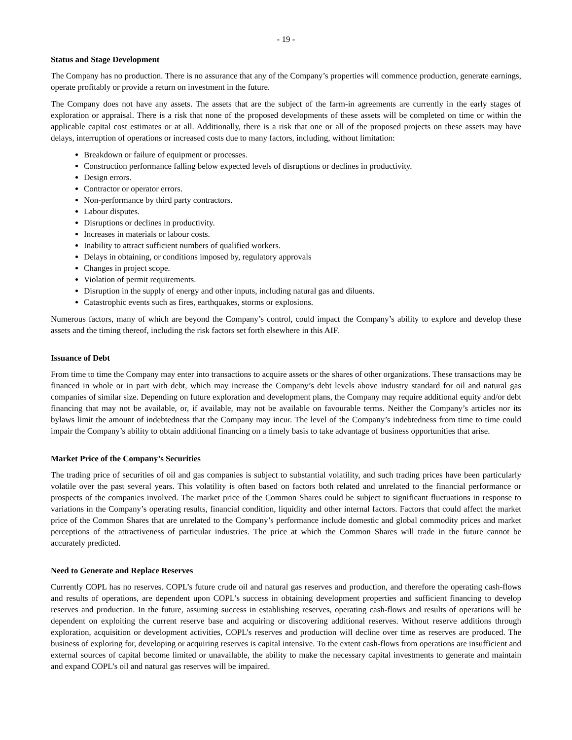- 19 -
Status and Stage Development
The Company has no production. There is no assurance that any of the Company’s properties will commence production, generate earnings, operate profitably or provide a return on investment in the future.
The Company does not have any assets. The assets that are the subject of the farm-in agreements are currently in the early stages of exploration or appraisal. There is a risk that none of the proposed developments of these assets will be completed on time or within the applicable capital cost estimates or at all. Additionally, there is a risk that one or all of the proposed projects on these assets may have delays, interruption of operations or increased costs due to many factors, including, without limitation:
Breakdown or failure of equipment or processes.
Construction performance falling below expected levels of disruptions or declines in productivity.
Design errors.
Contractor or operator errors.
Non-performance by third party contractors.
Labour disputes.
Disruptions or declines in productivity.
Increases in materials or labour costs.
Inability to attract sufficient numbers of qualified workers.
Delays in obtaining, or conditions imposed by, regulatory approvals
Changes in project scope.
Violation of permit requirements.
Disruption in the supply of energy and other inputs, including natural gas and diluents.
Catastrophic events such as fires, earthquakes, storms or explosions.
Numerous factors, many of which are beyond the Company’s control, could impact the Company’s ability to explore and develop these assets and the timing thereof, including the risk factors set forth elsewhere in this AIF.
Issuance of Debt
From time to time the Company may enter into transactions to acquire assets or the shares of other organizations. These transactions may be financed in whole or in part with debt, which may increase the Company’s debt levels above industry standard for oil and natural gas companies of similar size. Depending on future exploration and development plans, the Company may require additional equity and/or debt financing that may not be available, or, if available, may not be available on favourable terms. Neither the Company’s articles nor its bylaws limit the amount of indebtedness that the Company may incur. The level of the Company’s indebtedness from time to time could impair the Company’s ability to obtain additional financing on a timely basis to take advantage of business opportunities that arise.
Market Price of the Company’s Securities
The trading price of securities of oil and gas companies is subject to substantial volatility, and such trading prices have been particularly volatile over the past several years. This volatility is often based on factors both related and unrelated to the financial performance or prospects of the companies involved. The market price of the Common Shares could be subject to significant fluctuations in response to variations in the Company’s operating results, financial condition, liquidity and other internal factors. Factors that could affect the market price of the Common Shares that are unrelated to the Company’s performance include domestic and global commodity prices and market perceptions of the attractiveness of particular industries. The price at which the Common Shares will trade in the future cannot be accurately predicted.
Need to Generate and Replace Reserves
Currently COPL has no reserves. COPL’s future crude oil and natural gas reserves and production, and therefore the operating cash-flows and results of operations, are dependent upon COPL’s success in obtaining development properties and sufficient financing to develop reserves and production. In the future, assuming success in establishing reserves, operating cash-flows and results of operations will be dependent on exploiting the current reserve base and acquiring or discovering additional reserves. Without reserve additions through exploration, acquisition or development activities, COPL’s reserves and production will decline over time as reserves are produced. The business of exploring for, developing or acquiring reserves is capital intensive. To the extent cash-flows from operations are insufficient and external sources of capital become limited or unavailable, the ability to make the necessary capital investments to generate and maintain and expand COPL’s oil and natural gas reserves will be impaired.